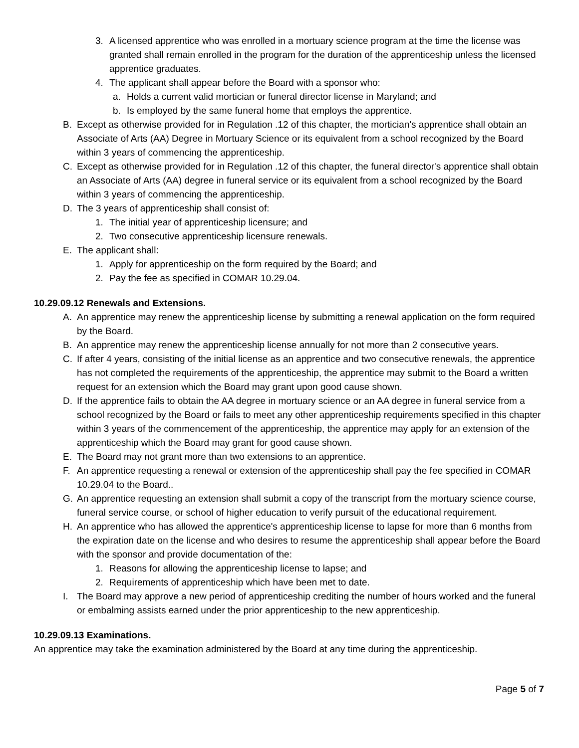3. A licensed apprentice who was enrolled in a mortuary science program at the time the license was granted shall remain enrolled in the program for the duration of the apprenticeship unless the licensed apprentice graduates.
4. The applicant shall appear before the Board with a sponsor who:
a. Holds a current valid mortician or funeral director license in Maryland; and
b. Is employed by the same funeral home that employs the apprentice.
B. Except as otherwise provided for in Regulation .12 of this chapter, the mortician's apprentice shall obtain an Associate of Arts (AA) Degree in Mortuary Science or its equivalent from a school recognized by the Board within 3 years of commencing the apprenticeship.
C. Except as otherwise provided for in Regulation .12 of this chapter, the funeral director's apprentice shall obtain an Associate of Arts (AA) degree in funeral service or its equivalent from a school recognized by the Board within 3 years of commencing the apprenticeship.
D. The 3 years of apprenticeship shall consist of:
1. The initial year of apprenticeship licensure; and
2. Two consecutive apprenticeship licensure renewals.
E. The applicant shall:
1. Apply for apprenticeship on the form required by the Board; and
2. Pay the fee as specified in COMAR 10.29.04.
10.29.09.12 Renewals and Extensions.
A. An apprentice may renew the apprenticeship license by submitting a renewal application on the form required by the Board.
B. An apprentice may renew the apprenticeship license annually for not more than 2 consecutive years.
C. If after 4 years, consisting of the initial license as an apprentice and two consecutive renewals, the apprentice has not completed the requirements of the apprenticeship, the apprentice may submit to the Board a written request for an extension which the Board may grant upon good cause shown.
D. If the apprentice fails to obtain the AA degree in mortuary science or an AA degree in funeral service from a school recognized by the Board or fails to meet any other apprenticeship requirements specified in this chapter within 3 years of the commencement of the apprenticeship, the apprentice may apply for an extension of the apprenticeship which the Board may grant for good cause shown.
E. The Board may not grant more than two extensions to an apprentice.
F. An apprentice requesting a renewal or extension of the apprenticeship shall pay the fee specified in COMAR 10.29.04 to the Board..
G. An apprentice requesting an extension shall submit a copy of the transcript from the mortuary science course, funeral service course, or school of higher education to verify pursuit of the educational requirement.
H. An apprentice who has allowed the apprentice's apprenticeship license to lapse for more than 6 months from the expiration date on the license and who desires to resume the apprenticeship shall appear before the Board with the sponsor and provide documentation of the:
1. Reasons for allowing the apprenticeship license to lapse; and
2. Requirements of apprenticeship which have been met to date.
I. The Board may approve a new period of apprenticeship crediting the number of hours worked and the funeral or embalming assists earned under the prior apprenticeship to the new apprenticeship.
10.29.09.13 Examinations.
An apprentice may take the examination administered by the Board at any time during the apprenticeship.
Page 5 of 7